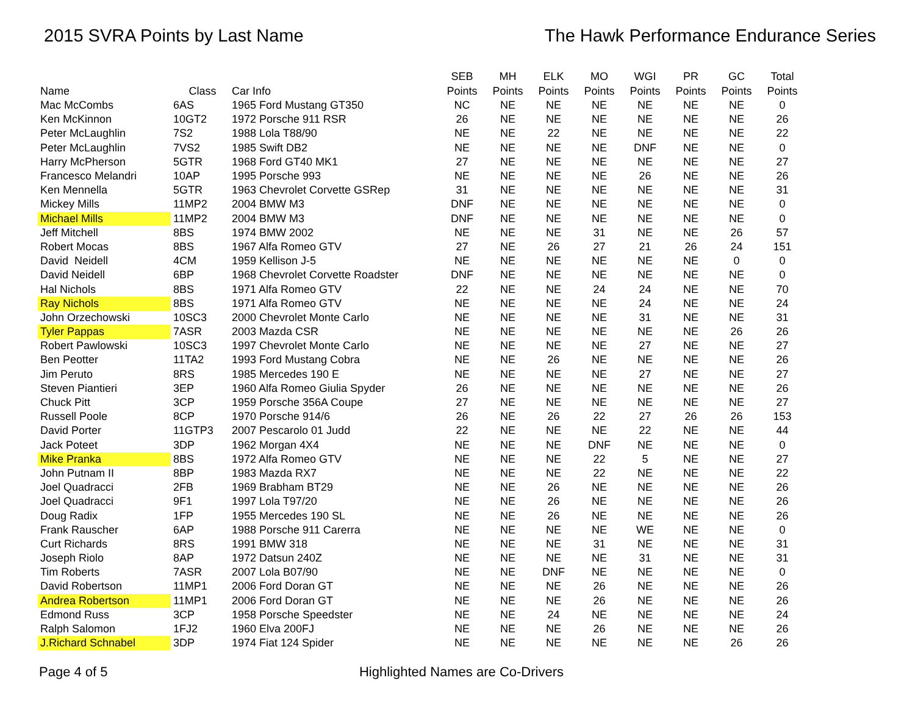2015 SVRA Points by Last Name The Hawk Performance Endurance Series
| Name | Class | Car Info | SEB Points | MH Points | ELK Points | MO Points | WGI Points | PR Points | GC Points | Total Points |
| --- | --- | --- | --- | --- | --- | --- | --- | --- | --- | --- |
| Mac McCombs | 6AS | 1965 Ford Mustang GT350 | NC | NE | NE | NE | NE | NE | NE | 0 |
| Ken McKinnon | 10GT2 | 1972 Porsche 911 RSR | 26 | NE | NE | NE | NE | NE | NE | 26 |
| Peter McLaughlin | 7S2 | 1988 Lola T88/90 | NE | NE | 22 | NE | NE | NE | NE | 22 |
| Peter McLaughlin | 7VS2 | 1985 Swift DB2 | NE | NE | NE | NE | DNF | NE | NE | 0 |
| Harry McPherson | 5GTR | 1968 Ford GT40 MK1 | 27 | NE | NE | NE | NE | NE | NE | 27 |
| Francesco Melandri | 10AP | 1995 Porsche 993 | NE | NE | NE | NE | 26 | NE | NE | 26 |
| Ken Mennella | 5GTR | 1963 Chevrolet Corvette GSRep | 31 | NE | NE | NE | NE | NE | NE | 31 |
| Mickey Mills | 11MP2 | 2004 BMW M3 | DNF | NE | NE | NE | NE | NE | NE | 0 |
| Michael Mills | 11MP2 | 2004 BMW M3 | DNF | NE | NE | NE | NE | NE | NE | 0 |
| Jeff Mitchell | 8BS | 1974 BMW 2002 | NE | NE | NE | 31 | NE | NE | 26 | 57 |
| Robert Mocas | 8BS | 1967 Alfa Romeo GTV | 27 | NE | 26 | 27 | 21 | 26 | 24 | 151 |
| David Neidell | 4CM | 1959 Kellison J-5 | NE | NE | NE | NE | NE | NE | 0 | 0 |
| David Neidell | 6BP | 1968 Chevrolet Corvette Roadster | DNF | NE | NE | NE | NE | NE | NE | 0 |
| Hal Nichols | 8BS | 1971 Alfa Romeo GTV | 22 | NE | NE | 24 | 24 | NE | NE | 70 |
| Ray Nichols | 8BS | 1971 Alfa Romeo GTV | NE | NE | NE | NE | 24 | NE | NE | 24 |
| John Orzechowski | 10SC3 | 2000 Chevrolet Monte Carlo | NE | NE | NE | NE | 31 | NE | NE | 31 |
| Tyler Pappas | 7ASR | 2003 Mazda CSR | NE | NE | NE | NE | NE | NE | 26 | 26 |
| Robert Pawlowski | 10SC3 | 1997 Chevrolet Monte Carlo | NE | NE | NE | NE | 27 | NE | NE | 27 |
| Ben Peotter | 11TA2 | 1993 Ford Mustang Cobra | NE | NE | 26 | NE | NE | NE | NE | 26 |
| Jim Peruto | 8RS | 1985 Mercedes 190 E | NE | NE | NE | NE | 27 | NE | NE | 27 |
| Steven Piantieri | 3EP | 1960 Alfa Romeo Giulia Spyder | 26 | NE | NE | NE | NE | NE | NE | 26 |
| Chuck Pitt | 3CP | 1959 Porsche 356A Coupe | 27 | NE | NE | NE | NE | NE | NE | 27 |
| Russell Poole | 8CP | 1970 Porsche 914/6 | 26 | NE | 26 | 22 | 27 | 26 | 26 | 153 |
| David Porter | 11GTP3 | 2007 Pescarolo 01 Judd | 22 | NE | NE | NE | 22 | NE | NE | 44 |
| Jack Poteet | 3DP | 1962 Morgan 4X4 | NE | NE | NE | DNF | NE | NE | NE | 0 |
| Mike Pranka | 8BS | 1972 Alfa Romeo GTV | NE | NE | NE | 22 | 5 | NE | NE | 27 |
| John Putnam II | 8BP | 1983 Mazda RX7 | NE | NE | NE | 22 | NE | NE | NE | 22 |
| Joel Quadracci | 2FB | 1969 Brabham BT29 | NE | NE | 26 | NE | NE | NE | NE | 26 |
| Joel Quadracci | 9F1 | 1997 Lola T97/20 | NE | NE | 26 | NE | NE | NE | NE | 26 |
| Doug Radix | 1FP | 1955 Mercedes 190 SL | NE | NE | 26 | NE | NE | NE | NE | 26 |
| Frank Rauscher | 6AP | 1988 Porsche 911 Carerra | NE | NE | NE | NE | WE | NE | NE | 0 |
| Curt Richards | 8RS | 1991 BMW 318 | NE | NE | NE | 31 | NE | NE | NE | 31 |
| Joseph Riolo | 8AP | 1972 Datsun 240Z | NE | NE | NE | NE | 31 | NE | NE | 31 |
| Tim Roberts | 7ASR | 2007 Lola B07/90 | NE | NE | DNF | NE | NE | NE | NE | 0 |
| David Robertson | 11MP1 | 2006 Ford Doran GT | NE | NE | NE | 26 | NE | NE | NE | 26 |
| Andrea Robertson | 11MP1 | 2006 Ford Doran GT | NE | NE | NE | 26 | NE | NE | NE | 26 |
| Edmond Russ | 3CP | 1958 Porsche Speedster | NE | NE | 24 | NE | NE | NE | NE | 24 |
| Ralph Salomon | 1FJ2 | 1960 Elva 200FJ | NE | NE | NE | 26 | NE | NE | NE | 26 |
| J.Richard Schnabel | 3DP | 1974 Fiat 124 Spider | NE | NE | NE | NE | NE | NE | 26 | 26 |
Page 4 of 5 Highlighted Names are Co-Drivers